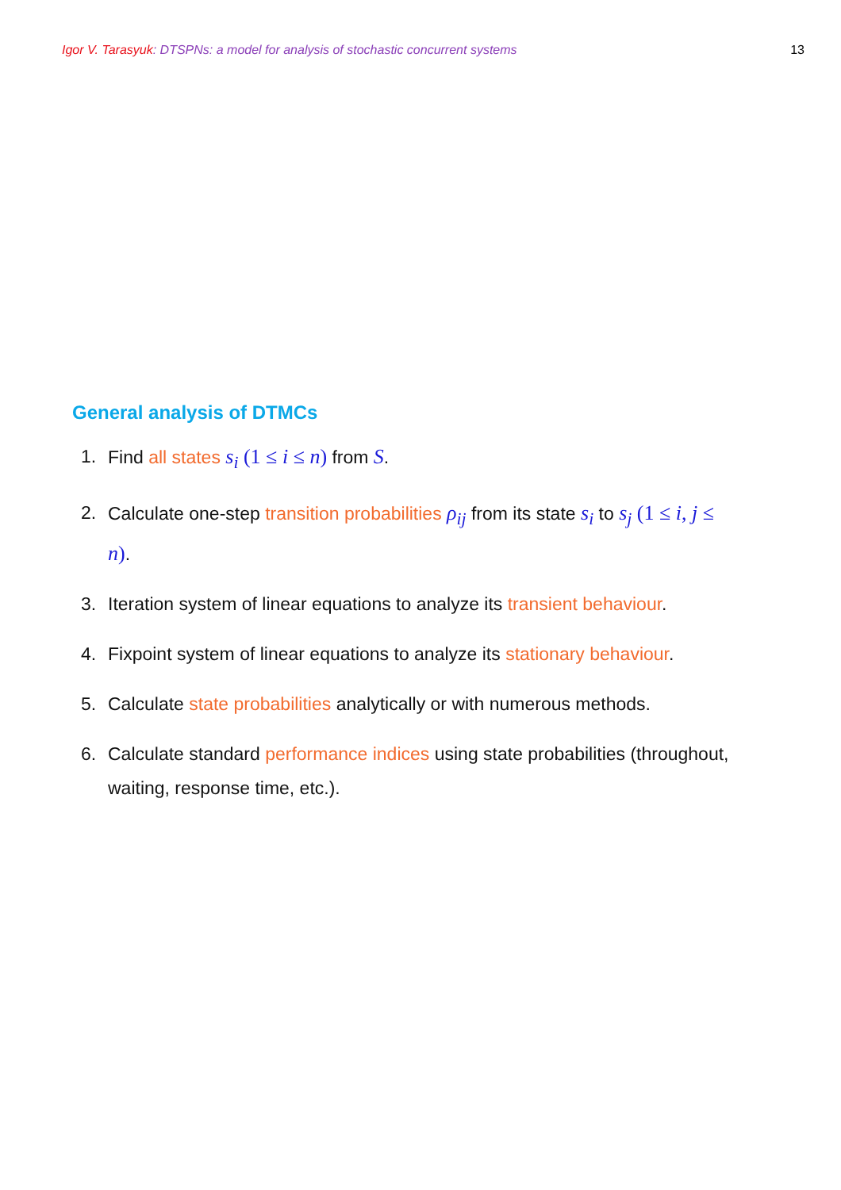Igor V. Tarasyuk: DTSPNs: a model for analysis of stochastic concurrent systems 13
General analysis of DTMCs
1. Find all states s<sub>i</sub> (1 ≤ i ≤ n) from S.
2. Calculate one-step transition probabilities ρ<sub>ij</sub> from its state s<sub>i</sub> to s<sub>j</sub> (1 ≤ i, j ≤ n).
3. Iteration system of linear equations to analyze its transient behaviour.
4. Fixpoint system of linear equations to analyze its stationary behaviour.
5. Calculate state probabilities analytically or with numerous methods.
6. Calculate standard performance indices using state probabilities (throughout, waiting, response time, etc.).